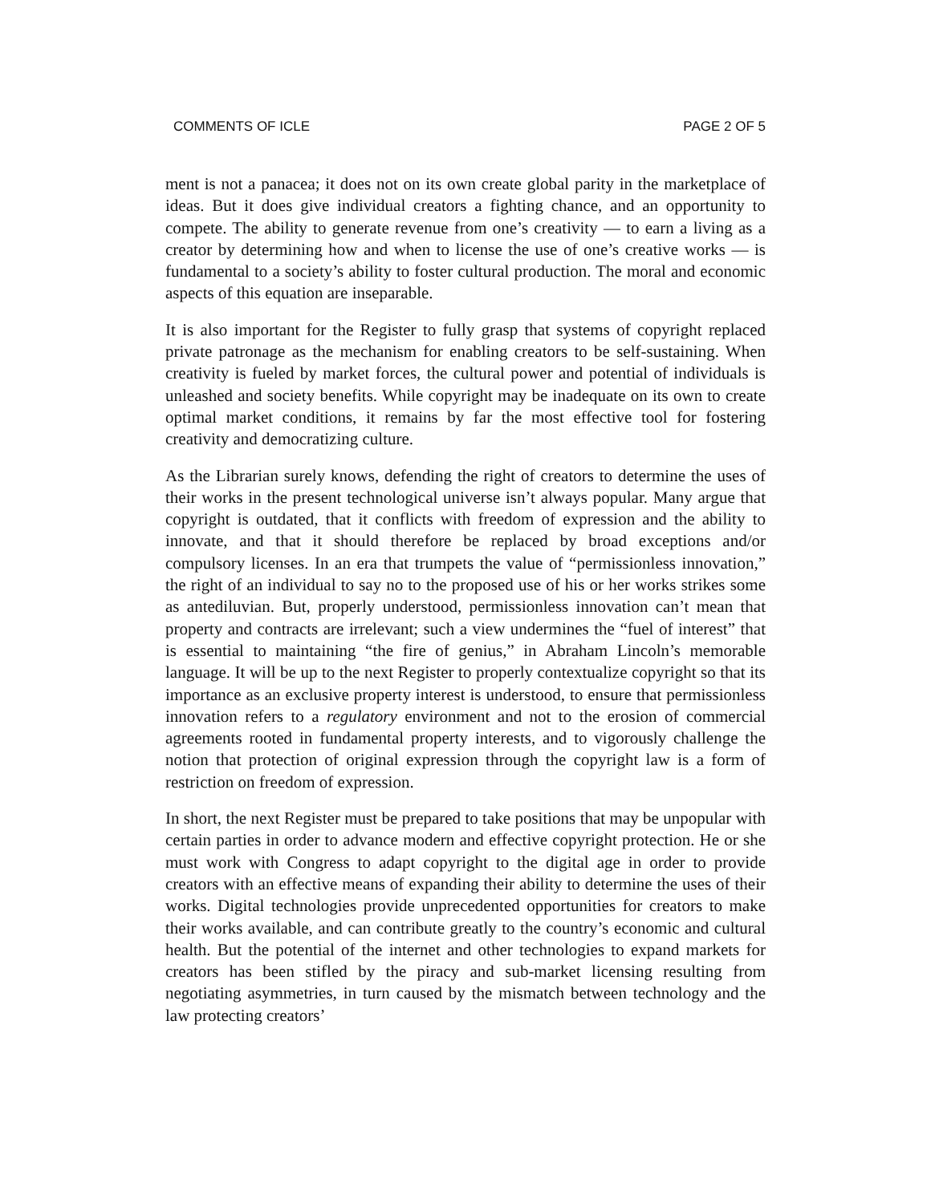COMMENTS OF ICLE PAGE 2 OF 5
ment is not a panacea; it does not on its own create global parity in the marketplace of ideas. But it does give individual creators a fighting chance, and an opportunity to compete. The ability to generate revenue from one’s creativity — to earn a living as a creator by determining how and when to license the use of one’s creative works — is fundamental to a society’s ability to foster cultural production. The moral and economic aspects of this equation are inseparable.
It is also important for the Register to fully grasp that systems of copyright replaced private patronage as the mechanism for enabling creators to be self-sustaining. When creativity is fueled by market forces, the cultural power and potential of individuals is unleashed and society benefits. While copyright may be inadequate on its own to create optimal market conditions, it remains by far the most effective tool for fostering creativity and democratizing culture.
As the Librarian surely knows, defending the right of creators to determine the uses of their works in the present technological universe isn’t always popular. Many argue that copyright is outdated, that it conflicts with freedom of expression and the ability to innovate, and that it should therefore be replaced by broad exceptions and/or compulsory licenses. In an era that trumpets the value of “permissionless innovation,” the right of an individual to say no to the proposed use of his or her works strikes some as antediluvian. But, properly understood, permissionless innovation can’t mean that property and contracts are irrelevant; such a view undermines the “fuel of interest” that is essential to maintaining “the fire of genius,” in Abraham Lincoln’s memorable language. It will be up to the next Register to properly contextualize copyright so that its importance as an exclusive property interest is understood, to ensure that permissionless innovation refers to a regulatory environment and not to the erosion of commercial agreements rooted in fundamental property interests, and to vigorously challenge the notion that protection of original expression through the copyright law is a form of restriction on freedom of expression.
In short, the next Register must be prepared to take positions that may be unpopular with certain parties in order to advance modern and effective copyright protection. He or she must work with Congress to adapt copyright to the digital age in order to provide creators with an effective means of expanding their ability to determine the uses of their works. Digital technologies provide unprecedented opportunities for creators to make their works available, and can contribute greatly to the country’s economic and cultural health. But the potential of the internet and other technologies to expand markets for creators has been stifled by the piracy and sub-market licensing resulting from negotiating asymmetries, in turn caused by the mismatch between technology and the law protecting creators’